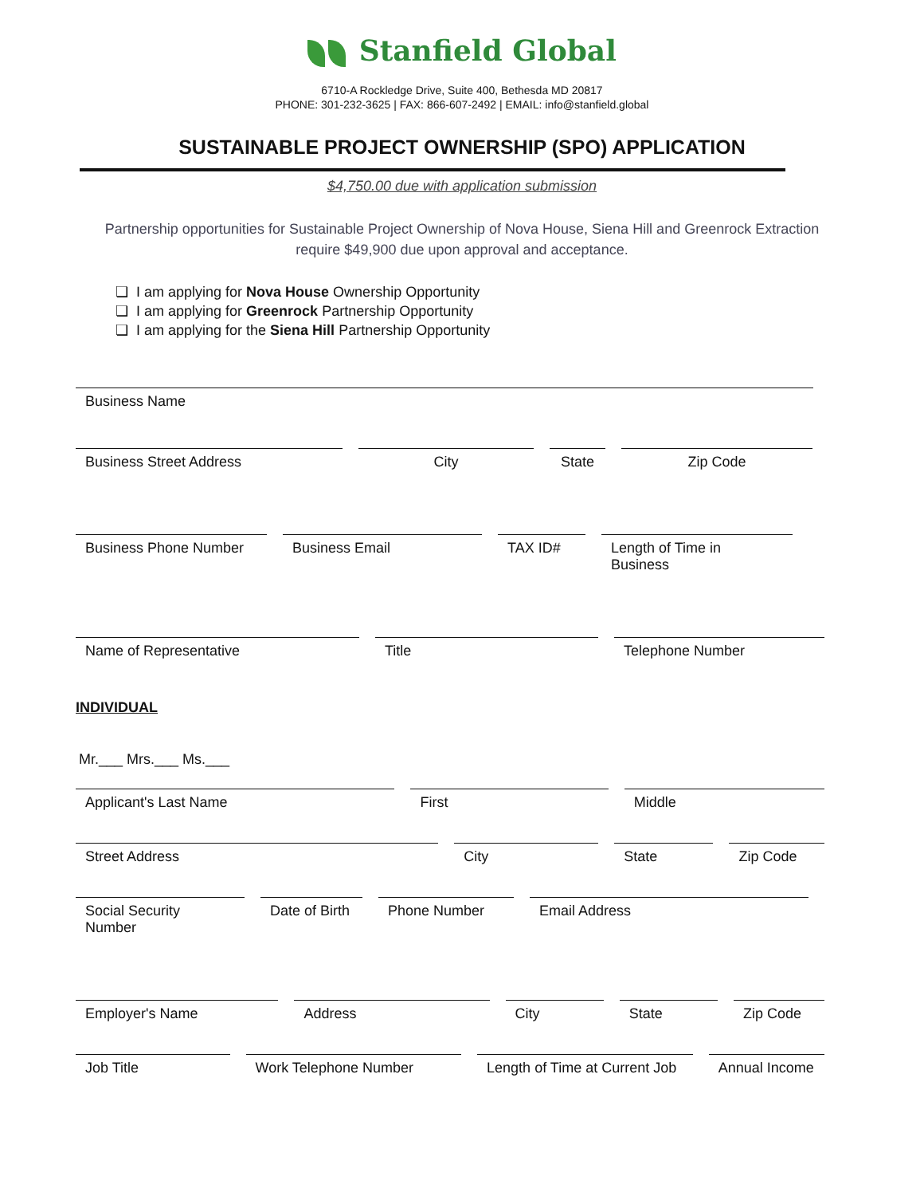Stanfield Global
6710-A Rockledge Drive, Suite 400, Bethesda MD 20817
PHONE: 301-232-3625 | FAX: 866-607-2492 | EMAIL: info@stanfield.global
SUSTAINABLE PROJECT OWNERSHIP (SPO) APPLICATION
$4,750.00 due with application submission
Partnership opportunities for Sustainable Project Ownership of Nova House, Siena Hill and Greenrock Extraction require $49,900 due upon approval and acceptance.
❏ I am applying for Nova House Ownership Opportunity
❏ I am applying for Greenrock Partnership Opportunity
❏ I am applying for the Siena Hill Partnership Opportunity
Business Name
Business Street Address City State Zip Code
Business Phone Number Business Email TAX ID# Length of Time in Business
Name of Representative Title Telephone Number
INDIVIDUAL
Mr.___ Mrs.___ Ms.___
Applicant's Last Name First Middle
Street Address City State Zip Code
Social Security Number
Date of Birth
Phone Number Email Address
Employer's Name Address City State Zip Code
Job Title Work Telephone Number Length of Time at Current Job
Annual Income